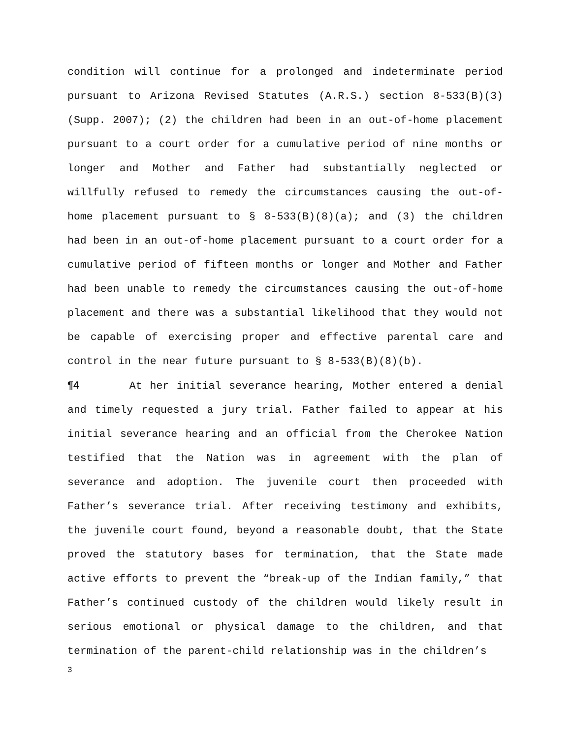condition will continue for a prolonged and indeterminate period pursuant to Arizona Revised Statutes (A.R.S.) section 8-533(B)(3) (Supp. 2007); (2) the children had been in an out-of-home placement pursuant to a court order for a cumulative period of nine months or longer and Mother and Father had substantially neglected or willfully refused to remedy the circumstances causing the out-of-home placement pursuant to § 8-533(B)(8)(a); and (3) the children had been in an out-of-home placement pursuant to a court order for a cumulative period of fifteen months or longer and Mother and Father had been unable to remedy the circumstances causing the out-of-home placement and there was a substantial likelihood that they would not be capable of exercising proper and effective parental care and control in the near future pursuant to § 8-533(B)(8)(b).
¶4 At her initial severance hearing, Mother entered a denial and timely requested a jury trial. Father failed to appear at his initial severance hearing and an official from the Cherokee Nation testified that the Nation was in agreement with the plan of severance and adoption. The juvenile court then proceeded with Father’s severance trial. After receiving testimony and exhibits, the juvenile court found, beyond a reasonable doubt, that the State proved the statutory bases for termination, that the State made active efforts to prevent the “break-up of the Indian family,” that Father’s continued custody of the children would likely result in serious emotional or physical damage to the children, and that termination of the parent-child relationship was in the children’s
3